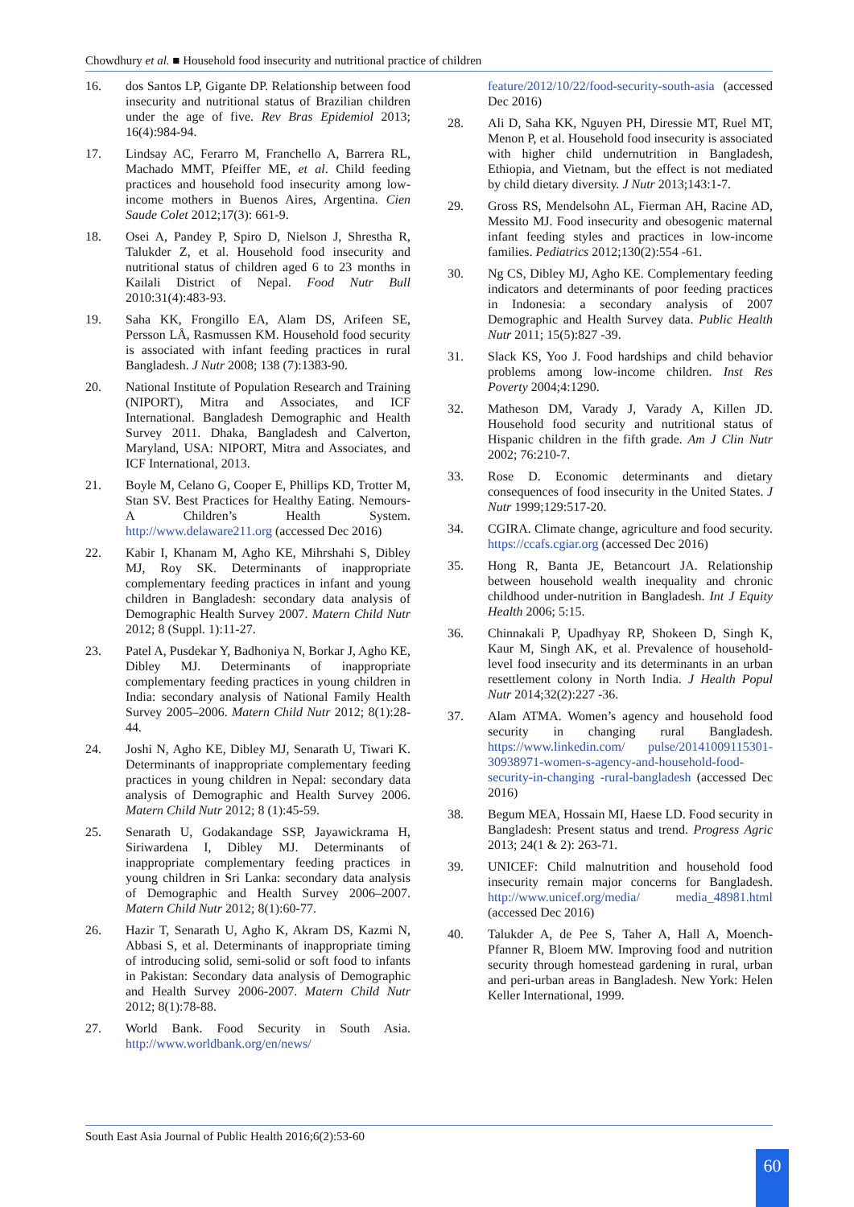Chowdhury et al. ■ Household food insecurity and nutritional practice of children
16. dos Santos LP, Gigante DP. Relationship between food insecurity and nutritional status of Brazilian children under the age of five. Rev Bras Epidemiol 2013; 16(4):984-94.
17. Lindsay AC, Ferarro M, Franchello A, Barrera RL, Machado MMT, Pfeiffer ME, et al. Child feeding practices and household food insecurity among low-income mothers in Buenos Aires, Argentina. Cien Saude Colet 2012;17(3): 661-9.
18. Osei A, Pandey P, Spiro D, Nielson J, Shrestha R, Talukder Z, et al. Household food insecurity and nutritional status of children aged 6 to 23 months in Kailali District of Nepal. Food Nutr Bull 2010:31(4):483-93.
19. Saha KK, Frongillo EA, Alam DS, Arifeen SE, Persson LÅ, Rasmussen KM. Household food security is associated with infant feeding practices in rural Bangladesh. J Nutr 2008; 138 (7):1383-90.
20. National Institute of Population Research and Training (NIPORT), Mitra and Associates, and ICF International. Bangladesh Demographic and Health Survey 2011. Dhaka, Bangladesh and Calverton, Maryland, USA: NIPORT, Mitra and Associates, and ICF International, 2013.
21. Boyle M, Celano G, Cooper E, Phillips KD, Trotter M, Stan SV. Best Practices for Healthy Eating. Nemours-A Children’s Health System. http://www.delaware211.org (accessed Dec 2016)
22. Kabir I, Khanam M, Agho KE, Mihrshahi S, Dibley MJ, Roy SK. Determinants of inappropriate complementary feeding practices in infant and young children in Bangladesh: secondary data analysis of Demographic Health Survey 2007. Matern Child Nutr 2012; 8 (Suppl. 1):11-27.
23. Patel A, Pusdekar Y, Badhoniya N, Borkar J, Agho KE, Dibley MJ. Determinants of inappropriate complementary feeding practices in young children in India: secondary analysis of National Family Health Survey 2005–2006. Matern Child Nutr 2012; 8(1):28-44.
24. Joshi N, Agho KE, Dibley MJ, Senarath U, Tiwari K. Determinants of inappropriate complementary feeding practices in young children in Nepal: secondary data analysis of Demographic and Health Survey 2006. Matern Child Nutr 2012; 8 (1):45-59.
25. Senarath U, Godakandage SSP, Jayawickrama H, Siriwardena I, Dibley MJ. Determinants of inappropriate complementary feeding practices in young children in Sri Lanka: secondary data analysis of Demographic and Health Survey 2006–2007. Matern Child Nutr 2012; 8(1):60-77.
26. Hazir T, Senarath U, Agho K, Akram DS, Kazmi N, Abbasi S, et al. Determinants of inappropriate timing of introducing solid, semi-solid or soft food to infants in Pakistan: Secondary data analysis of Demographic and Health Survey 2006-2007. Matern Child Nutr 2012; 8(1):78-88.
27. World Bank. Food Security in South Asia. http://www.worldbank.org/en/news/
feature/2012/10/22/food-security-south-asia (accessed Dec 2016)
28. Ali D, Saha KK, Nguyen PH, Diressie MT, Ruel MT, Menon P, et al. Household food insecurity is associated with higher child undernutrition in Bangladesh, Ethiopia, and Vietnam, but the effect is not mediated by child dietary diversity. J Nutr 2013;143:1-7.
29. Gross RS, Mendelsohn AL, Fierman AH, Racine AD, Messito MJ. Food insecurity and obesogenic maternal infant feeding styles and practices in low-income families. Pediatrics 2012;130(2):554 -61.
30. Ng CS, Dibley MJ, Agho KE. Complementary feeding indicators and determinants of poor feeding practices in Indonesia: a secondary analysis of 2007 Demographic and Health Survey data. Public Health Nutr 2011; 15(5):827 -39.
31. Slack KS, Yoo J. Food hardships and child behavior problems among low-income children. Inst Res Poverty 2004;4:1290.
32. Matheson DM, Varady J, Varady A, Killen JD. Household food security and nutritional status of Hispanic children in the fifth grade. Am J Clin Nutr 2002; 76:210-7.
33. Rose D. Economic determinants and dietary consequences of food insecurity in the United States. J Nutr 1999;129:517-20.
34. CGIRA. Climate change, agriculture and food security. https://ccafs.cgiar.org (accessed Dec 2016)
35. Hong R, Banta JE, Betancourt JA. Relationship between household wealth inequality and chronic childhood under-nutrition in Bangladesh. Int J Equity Health 2006; 5:15.
36. Chinnakali P, Upadhyay RP, Shokeen D, Singh K, Kaur M, Singh AK, et al. Prevalence of household-level food insecurity and its determinants in an urban resettlement colony in North India. J Health Popul Nutr 2014;32(2):227 -36.
37. Alam ATMA. Women’s agency and household food security in changing rural Bangladesh. https://www.linkedin.com/ pulse/20141009115301-30938971-women-s-agency-and-household-food-security-in-changing -rural-bangladesh (accessed Dec 2016)
38. Begum MEA, Hossain MI, Haese LD. Food security in Bangladesh: Present status and trend. Progress Agric 2013; 24(1 & 2): 263-71.
39. UNICEF: Child malnutrition and household food insecurity remain major concerns for Bangladesh. http://www.unicef.org/media/ media_48981.html (accessed Dec 2016)
40. Talukder A, de Pee S, Taher A, Hall A, Moench-Pfanner R, Bloem MW. Improving food and nutrition security through homestead gardening in rural, urban and peri-urban areas in Bangladesh. New York: Helen Keller International, 1999.
South East Asia Journal of Public Health 2016;6(2):53-60
60